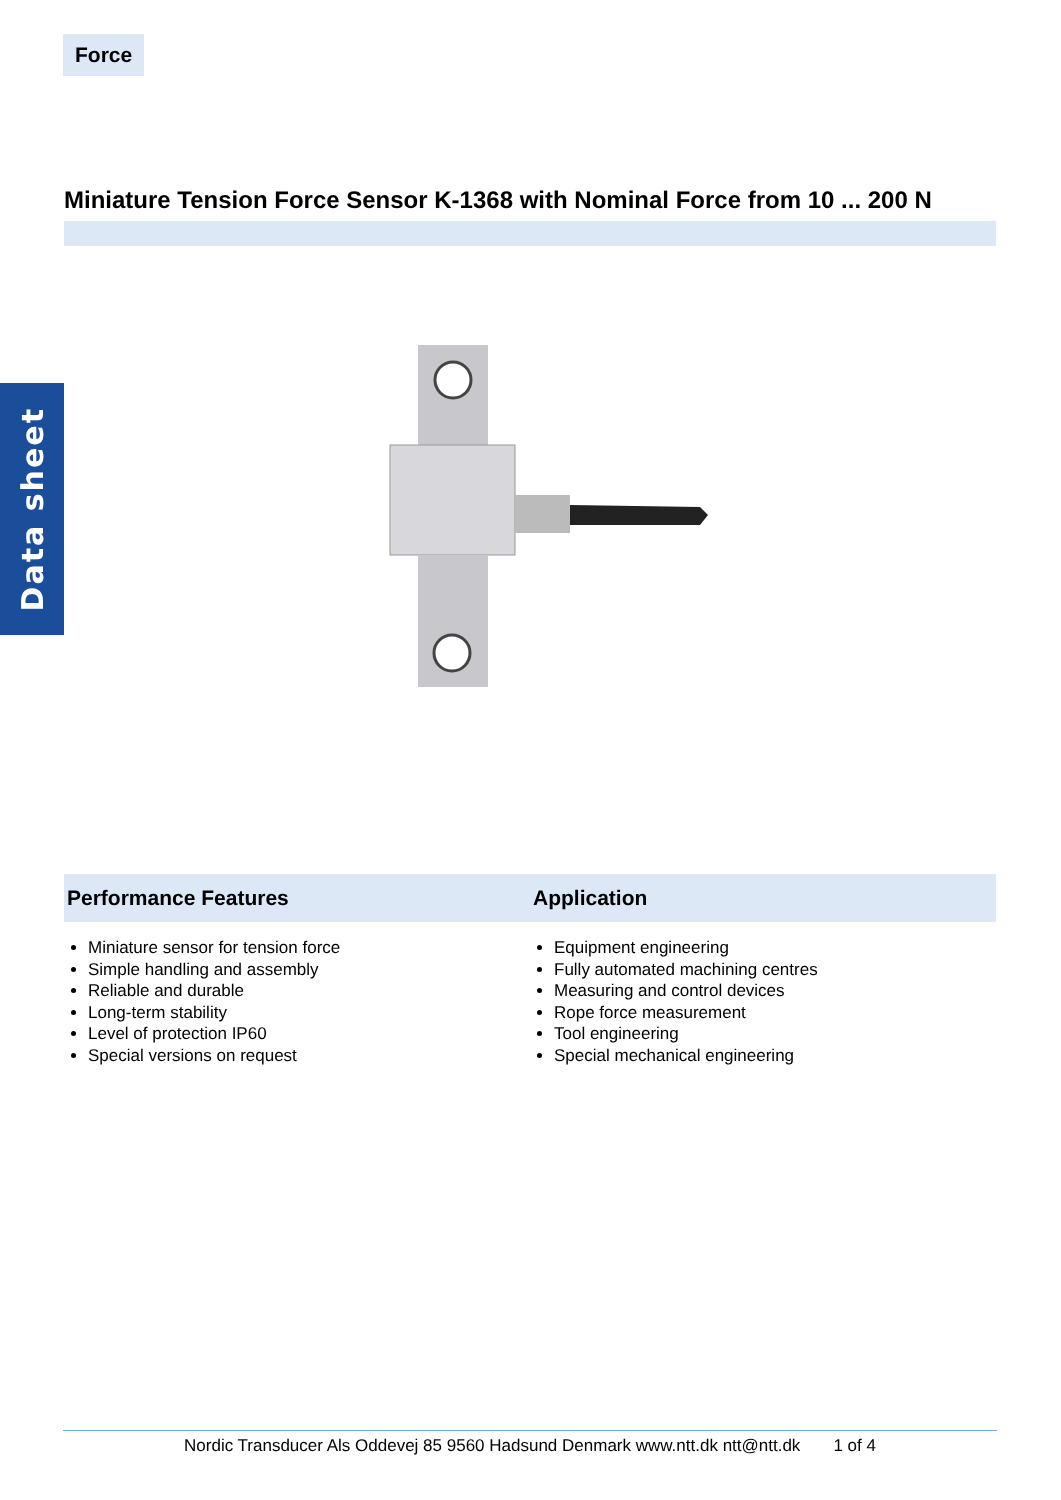Force
Miniature Tension Force Sensor K-1368 with Nominal Force from 10 ... 200 N
Data sheet
Performance Features Application
Miniature sensor for tension force
Simple handling and assembly
Reliable and durable
Long-term stability
Level of protection IP60
Special versions on request
Equipment engineering
Fully automated machining centres
Measuring and control devices
Rope force measurement
Tool engineering
Special mechanical engineering
Nordic Transducer Als Oddevej 85 9560 Hadsund Denmark www.ntt.dk ntt@ntt.dk 1 of 4